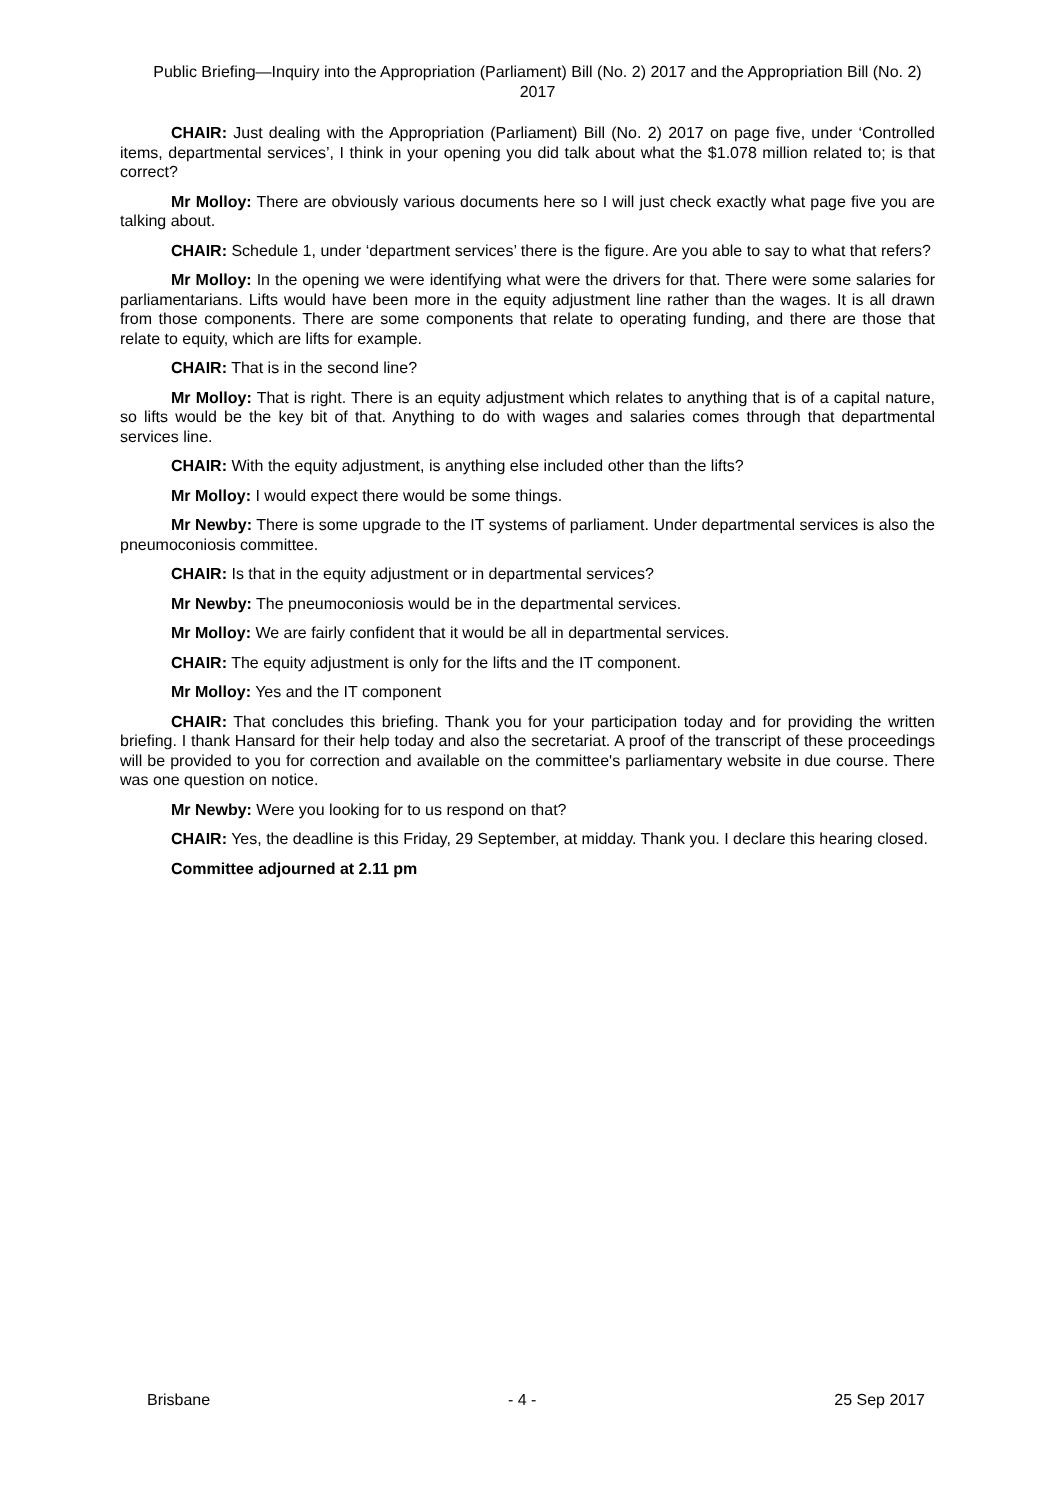Public Briefing—Inquiry into the Appropriation (Parliament) Bill (No. 2) 2017 and the Appropriation Bill (No. 2) 2017
CHAIR: Just dealing with the Appropriation (Parliament) Bill (No. 2) 2017 on page five, under ‘Controlled items, departmental services’, I think in your opening you did talk about what the $1.078 million related to; is that correct?
Mr Molloy: There are obviously various documents here so I will just check exactly what page five you are talking about.
CHAIR: Schedule 1, under ‘department services’ there is the figure. Are you able to say to what that refers?
Mr Molloy: In the opening we were identifying what were the drivers for that. There were some salaries for parliamentarians. Lifts would have been more in the equity adjustment line rather than the wages. It is all drawn from those components. There are some components that relate to operating funding, and there are those that relate to equity, which are lifts for example.
CHAIR: That is in the second line?
Mr Molloy: That is right. There is an equity adjustment which relates to anything that is of a capital nature, so lifts would be the key bit of that. Anything to do with wages and salaries comes through that departmental services line.
CHAIR: With the equity adjustment, is anything else included other than the lifts?
Mr Molloy: I would expect there would be some things.
Mr Newby: There is some upgrade to the IT systems of parliament. Under departmental services is also the pneumoconiosis committee.
CHAIR: Is that in the equity adjustment or in departmental services?
Mr Newby: The pneumoconiosis would be in the departmental services.
Mr Molloy: We are fairly confident that it would be all in departmental services.
CHAIR: The equity adjustment is only for the lifts and the IT component.
Mr Molloy: Yes and the IT component
CHAIR: That concludes this briefing. Thank you for your participation today and for providing the written briefing. I thank Hansard for their help today and also the secretariat. A proof of the transcript of these proceedings will be provided to you for correction and available on the committee's parliamentary website in due course. There was one question on notice.
Mr Newby: Were you looking for to us respond on that?
CHAIR: Yes, the deadline is this Friday, 29 September, at midday. Thank you. I declare this hearing closed.
Committee adjourned at 2.11 pm
Brisbane - 4 - 25 Sep 2017